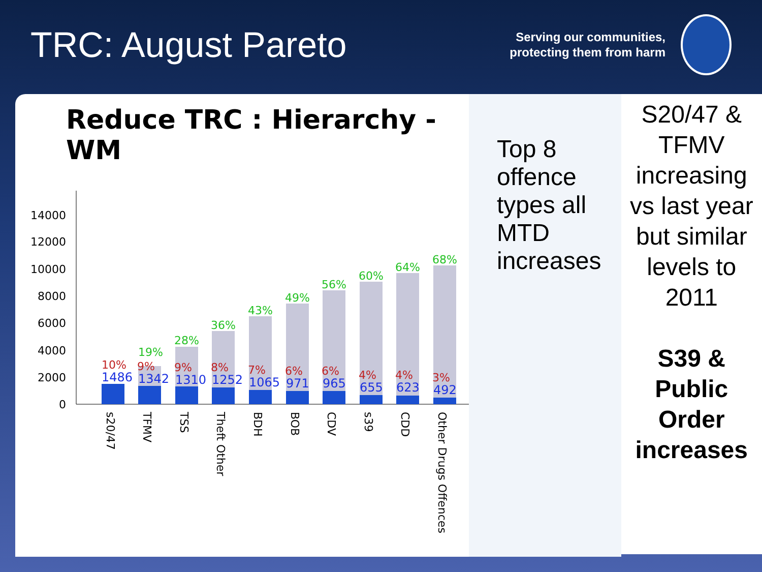TRC: August Pareto
Serving our communities,
protecting them from harm
Reduce TRC : Hierarchy - WM
0
2000
4000
6000
8000
10000
12000
14000
19%
28%
36%
43%
49%
56%
60%
64%
68%
10%
9%
9%
8%
7%
6%
6%
4%
4%
3%
1486
1342
1310
1252
1065
971
965
655
623
492
s20/47
TFMV
TSS
Theft Other
BDH
BOB
CDV
s39
CDD
Other Drugs Offences
Top 8 offence types all MTD increases
S20/47 & TFMV increasing vs last year but similar levels to 2011
S39 & Public Order increases